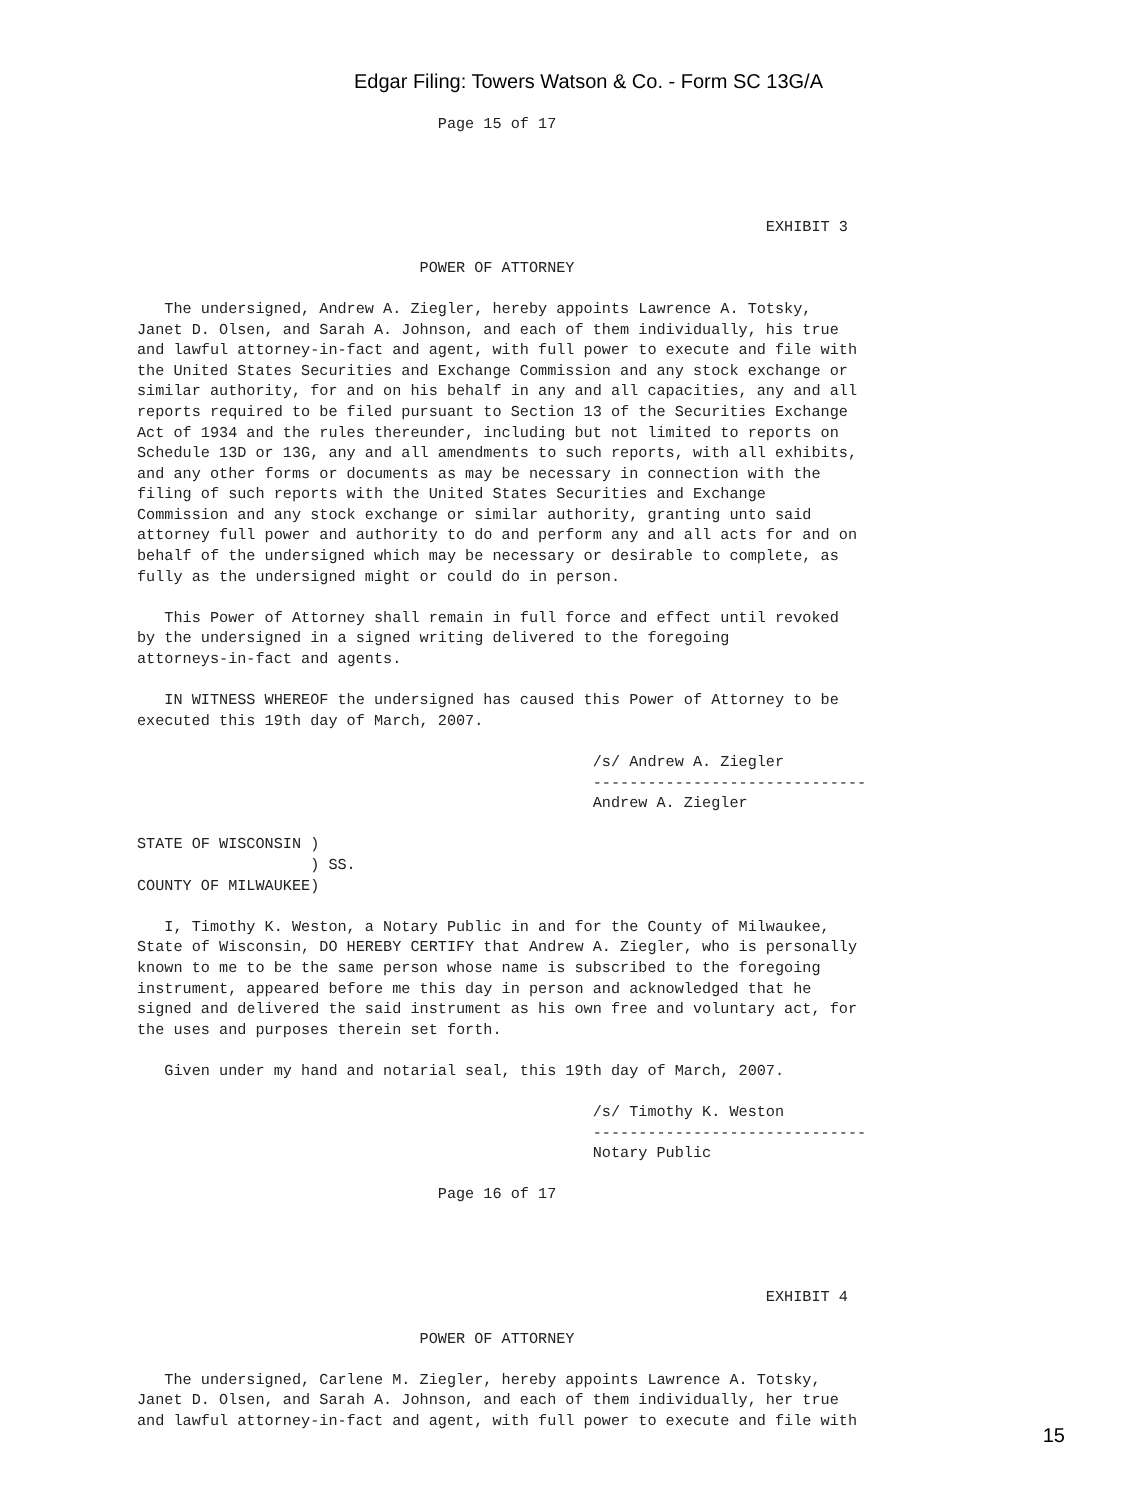Edgar Filing: Towers Watson & Co. - Form SC 13G/A
                                 Page 15 of 17




                                                                     EXHIBIT 3

                               POWER OF ATTORNEY

   The undersigned, Andrew A. Ziegler, hereby appoints Lawrence A. Totsky,
Janet D. Olsen, and Sarah A. Johnson, and each of them individually, his true
and lawful attorney-in-fact and agent, with full power to execute and file with
the United States Securities and Exchange Commission and any stock exchange or
similar authority, for and on his behalf in any and all capacities, any and all
reports required to be filed pursuant to Section 13 of the Securities Exchange
Act of 1934 and the rules thereunder, including but not limited to reports on
Schedule 13D or 13G, any and all amendments to such reports, with all exhibits,
and any other forms or documents as may be necessary in connection with the
filing of such reports with the United States Securities and Exchange
Commission and any stock exchange or similar authority, granting unto said
attorney full power and authority to do and perform any and all acts for and on
behalf of the undersigned which may be necessary or desirable to complete, as
fully as the undersigned might or could do in person.

   This Power of Attorney shall remain in full force and effect until revoked
by the undersigned in a signed writing delivered to the foregoing
attorneys-in-fact and agents.

   IN WITNESS WHEREOF the undersigned has caused this Power of Attorney to be
executed this 19th day of March, 2007.

                                                  /s/ Andrew A. Ziegler
                                                  ------------------------------
                                                  Andrew A. Ziegler

STATE OF WISCONSIN )
                   ) SS.
COUNTY OF MILWAUKEE)

   I, Timothy K. Weston, a Notary Public in and for the County of Milwaukee,
State of Wisconsin, DO HEREBY CERTIFY that Andrew A. Ziegler, who is personally
known to me to be the same person whose name is subscribed to the foregoing
instrument, appeared before me this day in person and acknowledged that he
signed and delivered the said instrument as his own free and voluntary act, for
the uses and purposes therein set forth.

   Given under my hand and notarial seal, this 19th day of March, 2007.

                                                  /s/ Timothy K. Weston
                                                  ------------------------------
                                                  Notary Public

                                 Page 16 of 17




                                                                     EXHIBIT 4

                               POWER OF ATTORNEY

   The undersigned, Carlene M. Ziegler, hereby appoints Lawrence A. Totsky,
Janet D. Olsen, and Sarah A. Johnson, and each of them individually, her true
and lawful attorney-in-fact and agent, with full power to execute and file with
15